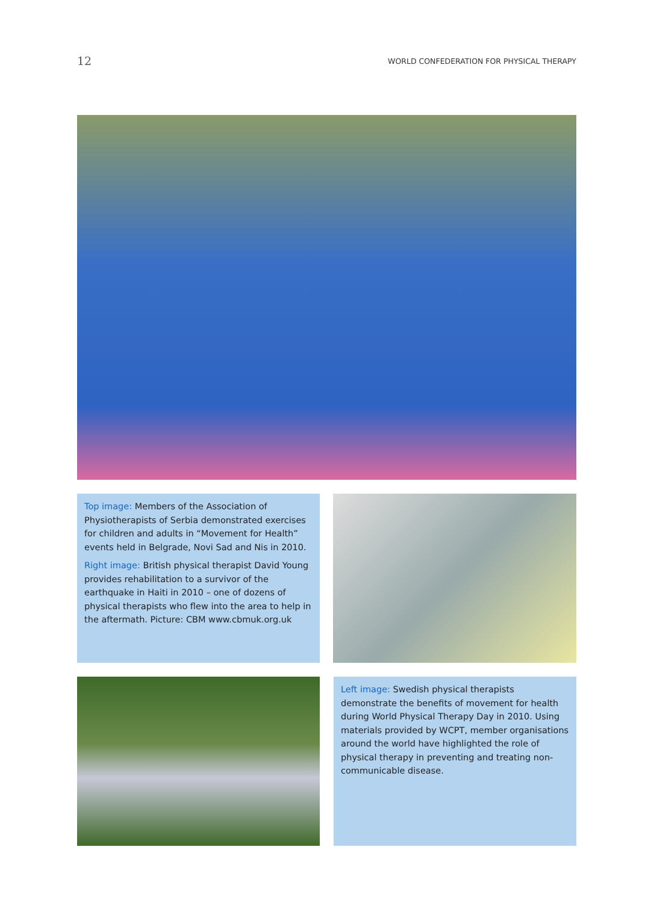12 WORLD CONFEDERATION FOR PHYSICAL THERAPY
Top image: Members of the Association of Physiotherapists of Serbia demonstrated exercises for children and adults in “Movement for Health” events held in Belgrade, Novi Sad and Nis in 2010.
Right image: British physical therapist David Young provides rehabilitation to a survivor of the earthquake in Haiti in 2010 – one of dozens of physical therapists who flew into the area to help in the aftermath. Picture: CBM www.cbmuk.org.uk
Left image: Swedish physical therapists demonstrate the benefits of movement for health during World Physical Therapy Day in 2010. Using materials provided by WCPT, member organisations around the world have highlighted the role of physical therapy in preventing and treating non-communicable disease.